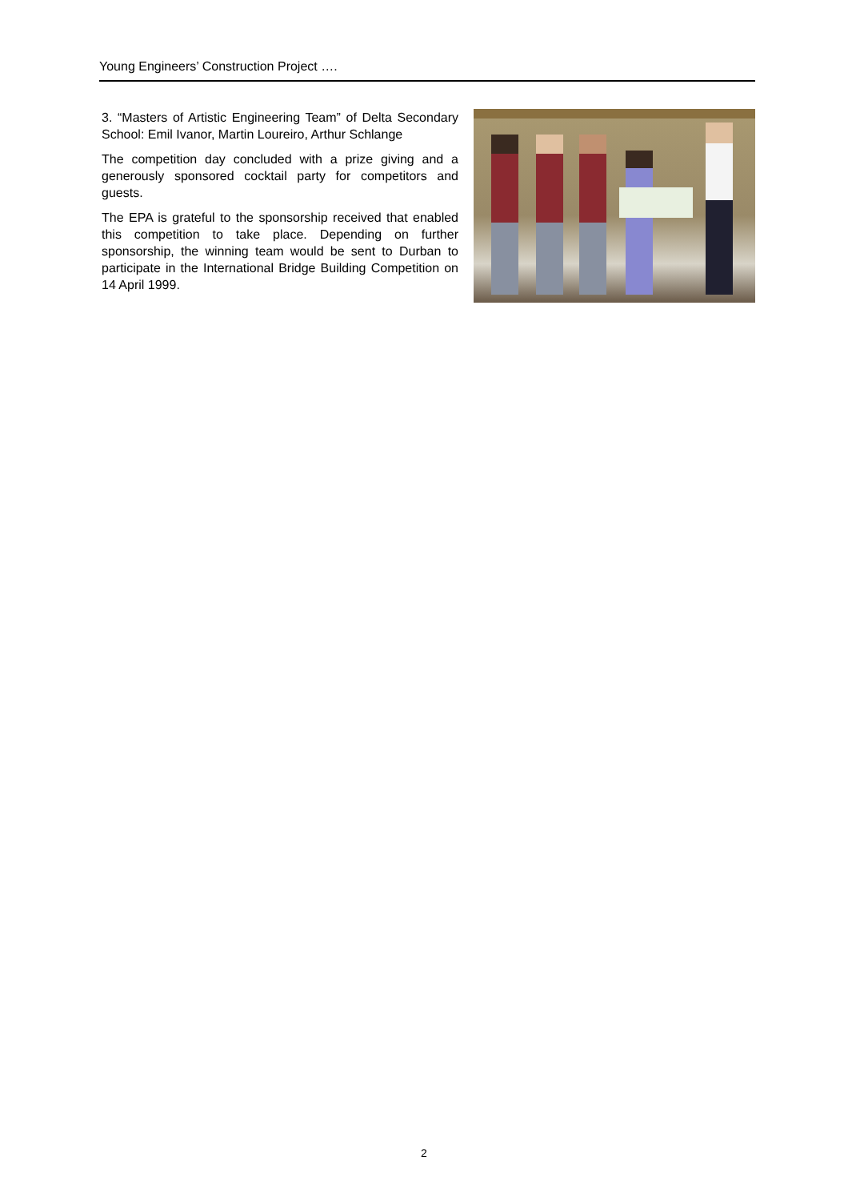Young Engineers’ Construction Project ….
3. “Masters of Artistic Engineering Team” of Delta Secondary School: Emil Ivanor, Martin Loureiro, Arthur Schlange
The competition day concluded with a prize giving and a generously sponsored cocktail party for competitors and guests.
The EPA is grateful to the sponsorship received that enabled this competition to take place. Depending on further sponsorship, the winning team would be sent to Durban to participate in the International Bridge Building Competition on 14 April 1999.
2